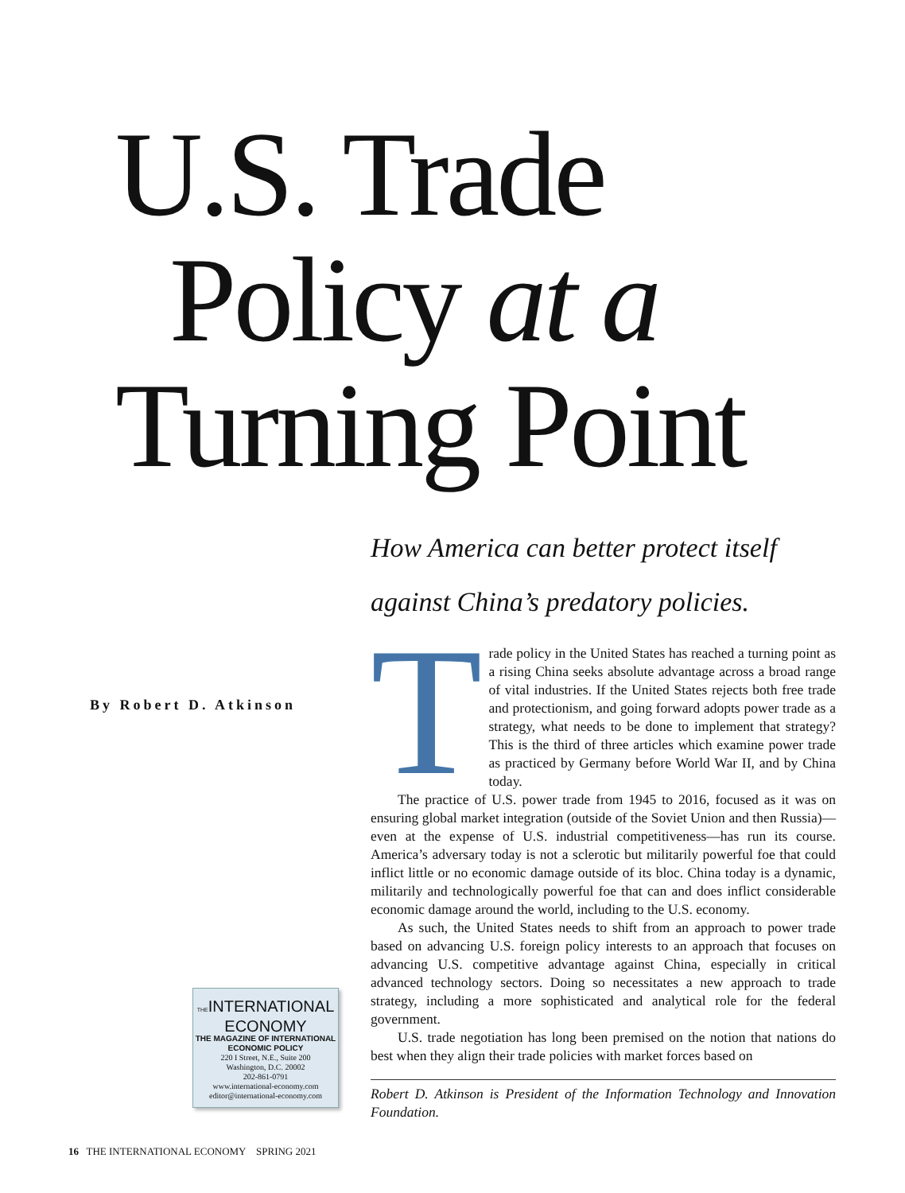U.S. Trade
Policy at a
Turning Point
How America can better protect itself
against China’s predatory policies.
By Robert D. Atkinson
Trade policy in the United States has reached a turning point as a rising China seeks absolute advantage across a broad range of vital industries. If the United States rejects both free trade and protectionism, and going forward adopts power trade as a strategy, what needs to be done to implement that strategy? This is the third of three articles which examine power trade as practiced by Germany before World War II, and by China today.
The practice of U.S. power trade from 1945 to 2016, focused as it was on ensuring global market integration (outside of the Soviet Union and then Russia)—even at the expense of U.S. industrial competitiveness—has run its course. America’s adversary today is not a sclerotic but militarily powerful foe that could inflict little or no economic damage outside of its bloc. China today is a dynamic, militarily and technologically powerful foe that can and does inflict considerable economic damage around the world, including to the U.S. economy.
As such, the United States needs to shift from an approach to power trade based on advancing U.S. foreign policy interests to an approach that focuses on advancing U.S. competitive advantage against China, especially in critical advanced technology sectors. Doing so necessitates a new approach to trade strategy, including a more sophisticated and analytical role for the federal government.
U.S. trade negotiation has long been premised on the notion that nations do best when they align their trade policies with market forces based on
Robert D. Atkinson is President of the Information Technology and Innovation Foundation.
THEINTERNATIONAL
ECONOMY
THE MAGAZINE OF INTERNATIONAL
ECONOMIC POLICY
220 I Street, N.E., Suite 200
Washington, D.C. 20002
202-861-0791
www.international-economy.com
editor@international-economy.com
16 THE INTERNATIONAL ECONOMY SPRING 2021